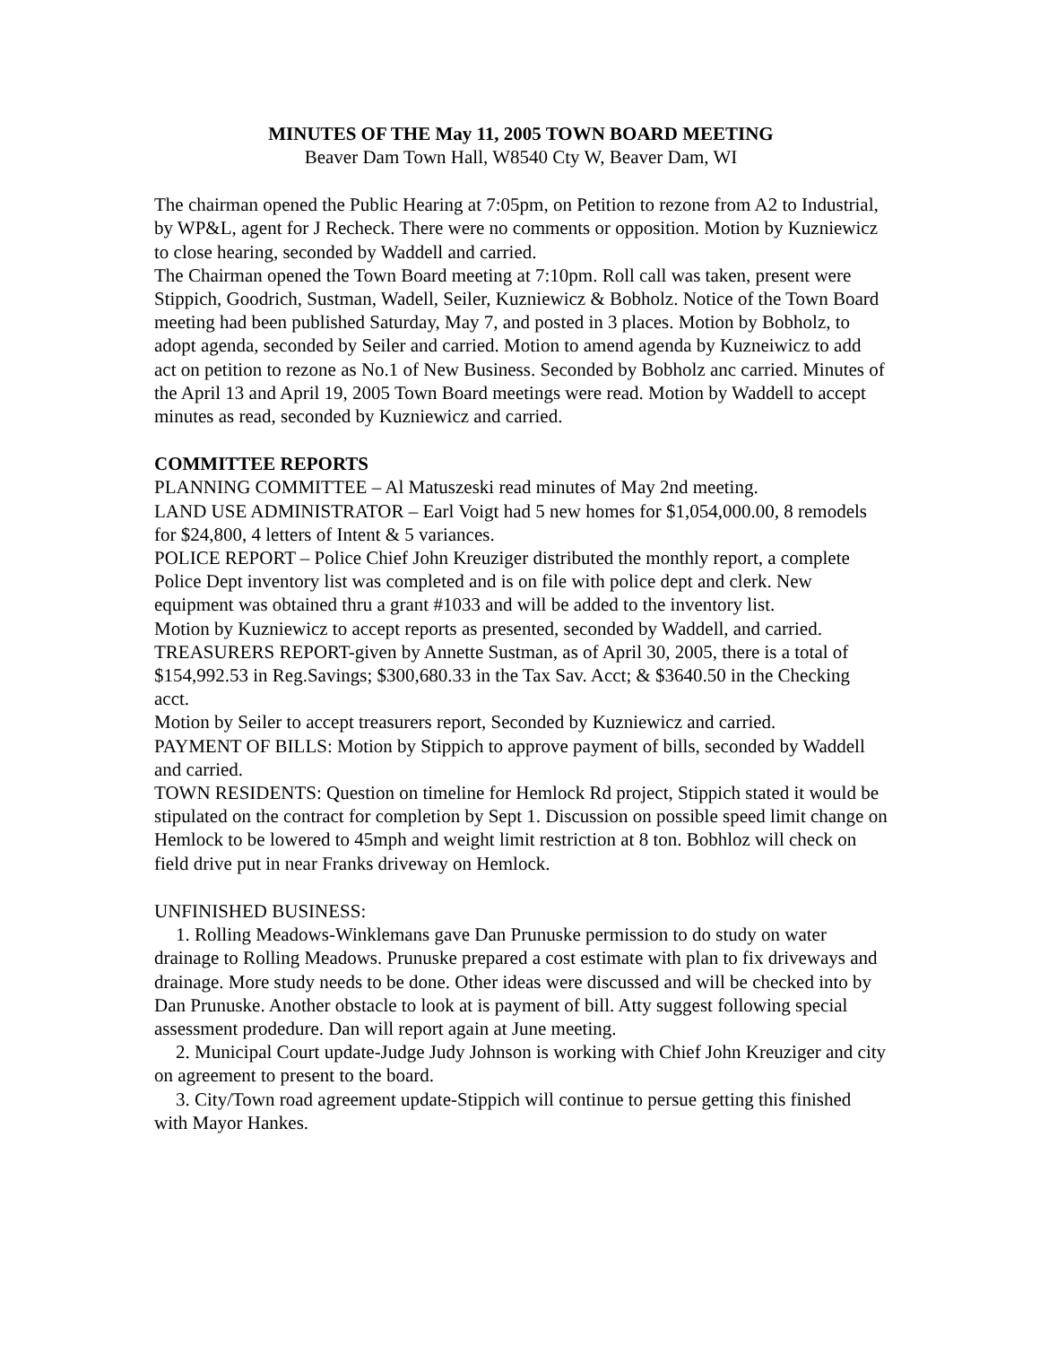MINUTES OF THE May 11, 2005 TOWN BOARD MEETING
Beaver Dam Town Hall, W8540 Cty W, Beaver Dam, WI
The chairman opened the Public Hearing at 7:05pm, on Petition to rezone from A2 to Industrial, by WP&L, agent for J Recheck. There were no comments or opposition. Motion by Kuzniewicz to close hearing, seconded by Waddell and carried.
The Chairman opened the Town Board meeting at 7:10pm. Roll call was taken, present were Stippich, Goodrich, Sustman, Wadell, Seiler, Kuzniewicz & Bobholz. Notice of the Town Board meeting had been published Saturday, May 7, and posted in 3 places. Motion by Bobholz, to adopt agenda, seconded by Seiler and carried. Motion to amend agenda by Kuzneiwicz to add act on petition to rezone as No.1 of New Business. Seconded by Bobholz anc carried. Minutes of the April 13 and April 19, 2005 Town Board meetings were read. Motion by Waddell to accept minutes as read, seconded by Kuzniewicz and carried.
COMMITTEE REPORTS
PLANNING COMMITTEE – Al Matuszeski read minutes of May 2nd meeting.
LAND USE ADMINISTRATOR – Earl Voigt had 5 new homes for $1,054,000.00, 8 remodels for $24,800, 4 letters of Intent & 5 variances.
POLICE REPORT – Police Chief John Kreuziger distributed the monthly report, a complete Police Dept inventory list was completed and is on file with police dept and clerk. New equipment was obtained thru a grant #1033 and will be added to the inventory list.
Motion by Kuzniewicz to accept reports as presented, seconded by Waddell, and carried.
TREASURERS REPORT-given by Annette Sustman, as of April 30, 2005, there is a total of $154,992.53 in Reg.Savings; $300,680.33 in the Tax Sav. Acct; & $3640.50 in the Checking acct.
Motion by Seiler to accept treasurers report, Seconded by Kuzniewicz and carried.
PAYMENT OF BILLS: Motion by Stippich to approve payment of bills, seconded by Waddell and carried.
TOWN RESIDENTS: Question on timeline for Hemlock Rd project, Stippich stated it would be stipulated on the contract for completion by Sept 1. Discussion on possible speed limit change on Hemlock to be lowered to 45mph and weight limit restriction at 8 ton. Bobhloz will check on field drive put in near Franks driveway on Hemlock.
UNFINISHED BUSINESS:
1. Rolling Meadows-Winklemans gave Dan Prunuske permission to do study on water drainage to Rolling Meadows. Prunuske prepared a cost estimate with plan to fix driveways and drainage. More study needs to be done. Other ideas were discussed and will be checked into by Dan Prunuske. Another obstacle to look at is payment of bill. Atty suggest following special assessment prodedure. Dan will report again at June meeting.
2. Municipal Court update-Judge Judy Johnson is working with Chief John Kreuziger and city on agreement to present to the board.
3. City/Town road agreement update-Stippich will continue to persue getting this finished with Mayor Hankes.